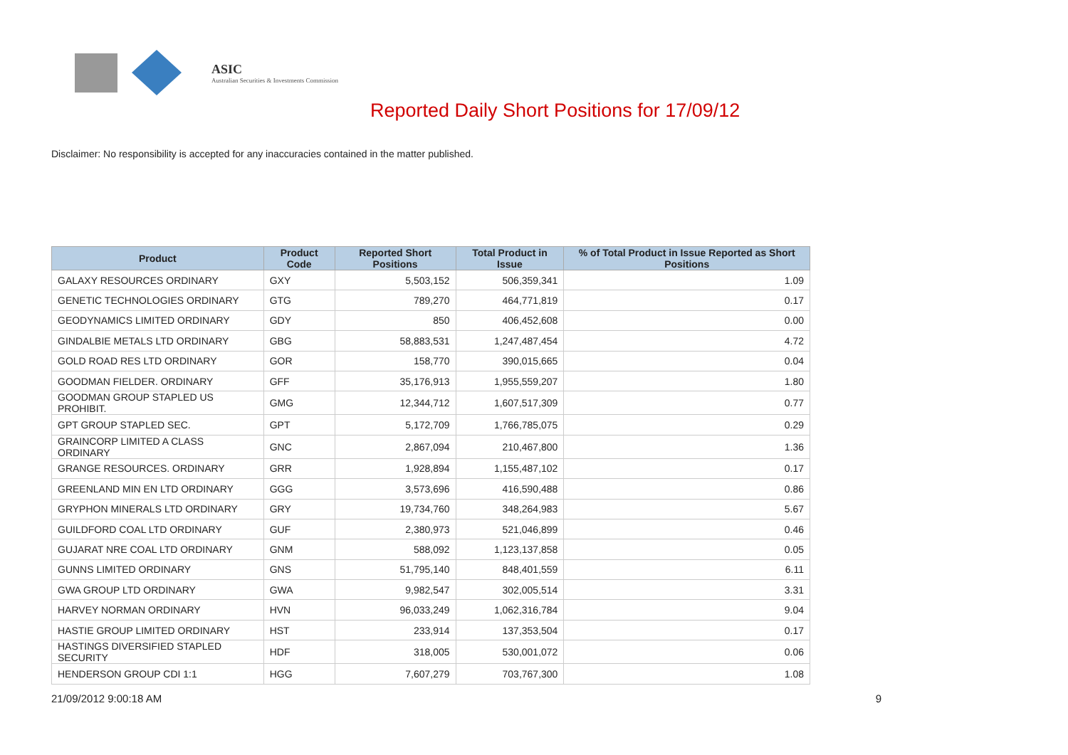ASIC
Australian Securities & Investments Commission
Reported Daily Short Positions for 17/09/12
Disclaimer: No responsibility is accepted for any inaccuracies contained in the matter published.
| Product | Product Code | Reported Short Positions | Total Product in Issue | % of Total Product in Issue Reported as Short Positions |
| --- | --- | --- | --- | --- |
| GALAXY RESOURCES ORDINARY | GXY | 5,503,152 | 506,359,341 | 1.09 |
| GENETIC TECHNOLOGIES ORDINARY | GTG | 789,270 | 464,771,819 | 0.17 |
| GEODYNAMICS LIMITED ORDINARY | GDY | 850 | 406,452,608 | 0.00 |
| GINDALBIE METALS LTD ORDINARY | GBG | 58,883,531 | 1,247,487,454 | 4.72 |
| GOLD ROAD RES LTD ORDINARY | GOR | 158,770 | 390,015,665 | 0.04 |
| GOODMAN FIELDER. ORDINARY | GFF | 35,176,913 | 1,955,559,207 | 1.80 |
| GOODMAN GROUP STAPLED US PROHIBIT. | GMG | 12,344,712 | 1,607,517,309 | 0.77 |
| GPT GROUP STAPLED SEC. | GPT | 5,172,709 | 1,766,785,075 | 0.29 |
| GRAINCORP LIMITED A CLASS ORDINARY | GNC | 2,867,094 | 210,467,800 | 1.36 |
| GRANGE RESOURCES. ORDINARY | GRR | 1,928,894 | 1,155,487,102 | 0.17 |
| GREENLAND MIN EN LTD ORDINARY | GGG | 3,573,696 | 416,590,488 | 0.86 |
| GRYPHON MINERALS LTD ORDINARY | GRY | 19,734,760 | 348,264,983 | 5.67 |
| GUILDFORD COAL LTD ORDINARY | GUF | 2,380,973 | 521,046,899 | 0.46 |
| GUJARAT NRE COAL LTD ORDINARY | GNM | 588,092 | 1,123,137,858 | 0.05 |
| GUNNS LIMITED ORDINARY | GNS | 51,795,140 | 848,401,559 | 6.11 |
| GWA GROUP LTD ORDINARY | GWA | 9,982,547 | 302,005,514 | 3.31 |
| HARVEY NORMAN ORDINARY | HVN | 96,033,249 | 1,062,316,784 | 9.04 |
| HASTIE GROUP LIMITED ORDINARY | HST | 233,914 | 137,353,504 | 0.17 |
| HASTINGS DIVERSIFIED STAPLED SECURITY | HDF | 318,005 | 530,001,072 | 0.06 |
| HENDERSON GROUP CDI 1:1 | HGG | 7,607,279 | 703,767,300 | 1.08 |
21/09/2012 9:00:18 AM 9